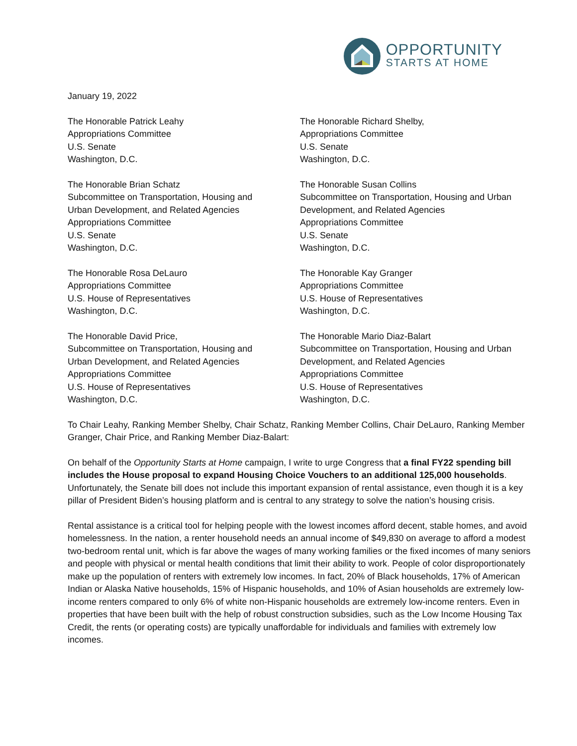OPPORTUNITY
STARTS AT HOME
January 19, 2022
The Honorable Patrick Leahy
Appropriations Committee
U.S. Senate
Washington, D.C.
The Honorable Brian Schatz
Subcommittee on Transportation, Housing and
Urban Development, and Related Agencies
Appropriations Committee
U.S. Senate
Washington, D.C.
The Honorable Rosa DeLauro
Appropriations Committee
U.S. House of Representatives
Washington, D.C.
The Honorable David Price,
Subcommittee on Transportation, Housing and
Urban Development, and Related Agencies
Appropriations Committee
U.S. House of Representatives
Washington, D.C.
The Honorable Richard Shelby,
Appropriations Committee
U.S. Senate
Washington, D.C.
The Honorable Susan Collins
Subcommittee on Transportation, Housing and Urban
Development, and Related Agencies
Appropriations Committee
U.S. Senate
Washington, D.C.
The Honorable Kay Granger
Appropriations Committee
U.S. House of Representatives
Washington, D.C.
The Honorable Mario Diaz-Balart
Subcommittee on Transportation, Housing and Urban
Development, and Related Agencies
Appropriations Committee
U.S. House of Representatives
Washington, D.C.
To Chair Leahy, Ranking Member Shelby, Chair Schatz, Ranking Member Collins, Chair DeLauro, Ranking Member Granger, Chair Price, and Ranking Member Diaz-Balart:
On behalf of the Opportunity Starts at Home campaign, I write to urge Congress that a final FY22 spending bill includes the House proposal to expand Housing Choice Vouchers to an additional 125,000 households. Unfortunately, the Senate bill does not include this important expansion of rental assistance, even though it is a key pillar of President Biden’s housing platform and is central to any strategy to solve the nation’s housing crisis.
Rental assistance is a critical tool for helping people with the lowest incomes afford decent, stable homes, and avoid homelessness. In the nation, a renter household needs an annual income of $49,830 on average to afford a modest two-bedroom rental unit, which is far above the wages of many working families or the fixed incomes of many seniors and people with physical or mental health conditions that limit their ability to work. People of color disproportionately make up the population of renters with extremely low incomes. In fact, 20% of Black households, 17% of American Indian or Alaska Native households, 15% of Hispanic households, and 10% of Asian households are extremely low-income renters compared to only 6% of white non-Hispanic households are extremely low-income renters. Even in properties that have been built with the help of robust construction subsidies, such as the Low Income Housing Tax Credit, the rents (or operating costs) are typically unaffordable for individuals and families with extremely low incomes.